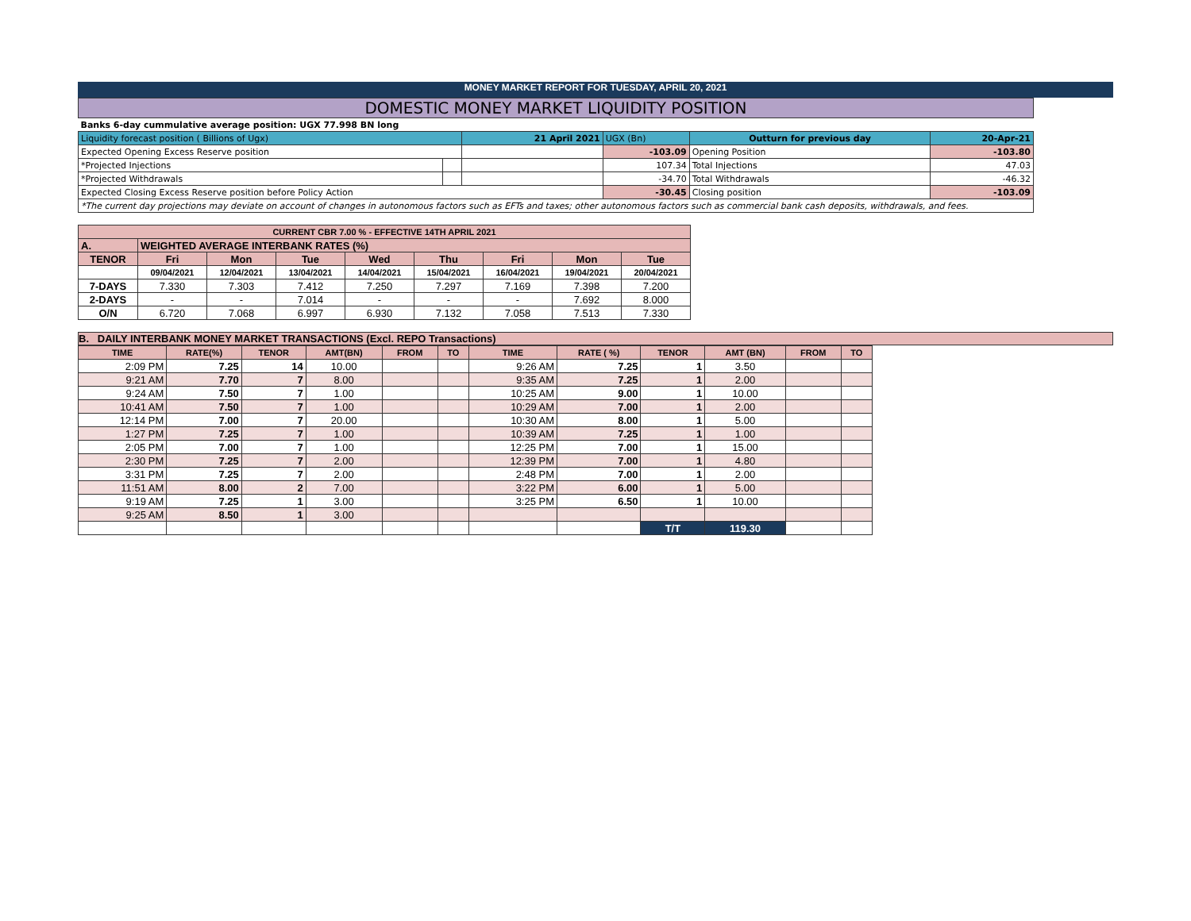MONEY MARKET REPORT FOR TUESDAY, APRIL 20, 2021
| DOMESTIC MONEY MARKET LIQUIDITY POSITION | | | | | |
| Banks 6-day cummulative average position: UGX 77.998 BN long | | | | | |
| Liquidity forecast position ( Billions of Ugx) | | 21 April 2021 | UGX (Bn) | Outturn for previous day | 20-Apr-21 |
| Expected Opening Excess Reserve position | | | -103.09 | Opening Position | -103.80 |
| *Projected Injections | | | 107.34 | Total Injections | 47.03 |
| *Projected Withdrawals | | | -34.70 | Total Withdrawals | -46.32 |
| Expected Closing Excess Reserve position before Policy Action | | | -30.45 | Closing position | -103.09 |
| *The current day projections may deviate on account of changes in autonomous factors such as EFTs and taxes; other autonomous factors such as commercial bank cash deposits, withdrawals, and fees. | | | | | |
| CURRENT CBR 7.00 % - EFFECTIVE 14TH APRIL 2021 | | | | | | | | |
| A. | WEIGHTED AVERAGE INTERBANK RATES (%) | | | | | | | |
| TENOR | Fri | Mon | Tue | Wed | Thu | Fri | Mon | Tue |
| | 09/04/2021 | 12/04/2021 | 13/04/2021 | 14/04/2021 | 15/04/2021 | 16/04/2021 | 19/04/2021 | 20/04/2021 |
| 7-DAYS | 7.330 | 7.303 | 7.412 | 7.250 | 7.297 | 7.169 | 7.398 | 7.200 |
| 2-DAYS | - | - | 7.014 | - | - | - | 7.692 | 8.000 |
| O/N | 6.720 | 7.068 | 6.997 | 6.930 | 7.132 | 7.058 | 7.513 | 7.330 |
B. DAILY INTERBANK MONEY MARKET TRANSACTIONS (Excl. REPO Transactions)
| TIME | RATE(%) | TENOR | AMT(BN) | FROM | TO | TIME | RATE ( %) | TENOR | AMT (BN) | FROM | TO |
| --- | --- | --- | --- | --- | --- | --- | --- | --- | --- | --- | --- |
| 2:09 PM | 7.25 | 14 | 10.00 | | | 9:26 AM | 7.25 | 1 | 3.50 | | |
| 9:21 AM | 7.70 | 7 | 8.00 | | | 9:35 AM | 7.25 | 1 | 2.00 | | |
| 9:24 AM | 7.50 | 7 | 1.00 | | | 10:25 AM | 9.00 | 1 | 10.00 | | |
| 10:41 AM | 7.50 | 7 | 1.00 | | | 10:29 AM | 7.00 | 1 | 2.00 | | |
| 12:14 PM | 7.00 | 7 | 20.00 | | | 10:30 AM | 8.00 | 1 | 5.00 | | |
| 1:27 PM | 7.25 | 7 | 1.00 | | | 10:39 AM | 7.25 | 1 | 1.00 | | |
| 2:05 PM | 7.00 | 7 | 1.00 | | | 12:25 PM | 7.00 | 1 | 15.00 | | |
| 2:30 PM | 7.25 | 7 | 2.00 | | | 12:39 PM | 7.00 | 1 | 4.80 | | |
| 3:31 PM | 7.25 | 7 | 2.00 | | | 2:48 PM | 7.00 | 1 | 2.00 | | |
| 11:51 AM | 8.00 | 2 | 7.00 | | | 3:22 PM | 6.00 | 1 | 5.00 | | |
| 9:19 AM | 7.25 | 1 | 3.00 | | | 3:25 PM | 6.50 | 1 | 10.00 | | |
| 9:25 AM | 8.50 | 1 | 3.00 | | | | | | | | |
| | | | | | | | | T/T | 119.30 | | |